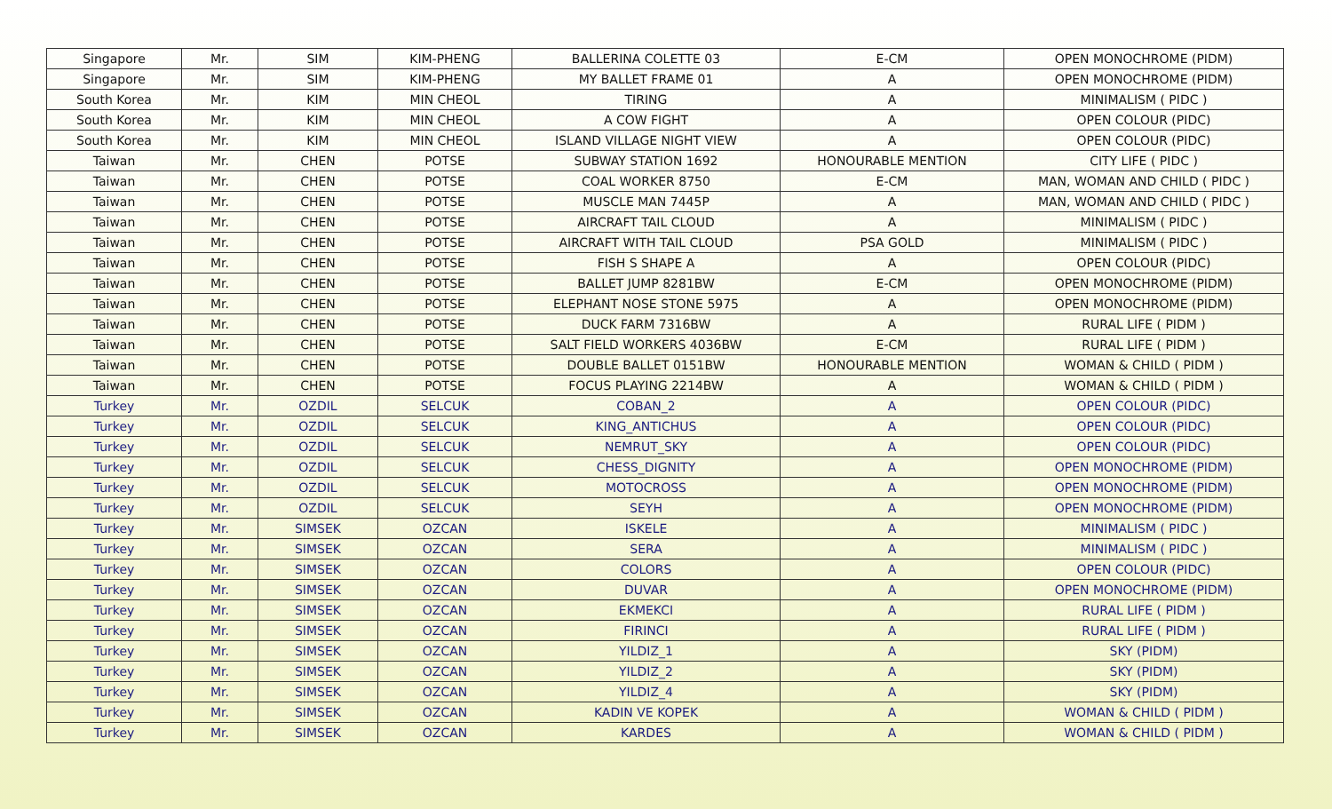| Singapore | Mr. | SIM | KIM-PHENG | BALLERINA COLETTE 03 | E-CM | OPEN MONOCHROME (PIDM) |
| Singapore | Mr. | SIM | KIM-PHENG | MY BALLET FRAME 01 | A | OPEN MONOCHROME (PIDM) |
| South Korea | Mr. | KIM | MIN CHEOL | TIRING | A | MINIMALISM ( PIDC ) |
| South Korea | Mr. | KIM | MIN CHEOL | A COW FIGHT | A | OPEN COLOUR (PIDC) |
| South Korea | Mr. | KIM | MIN CHEOL | ISLAND VILLAGE NIGHT VIEW | A | OPEN COLOUR (PIDC) |
| Taiwan | Mr. | CHEN | POTSE | SUBWAY STATION 1692 | HONOURABLE MENTION | CITY LIFE ( PIDC ) |
| Taiwan | Mr. | CHEN | POTSE | COAL WORKER 8750 | E-CM | MAN, WOMAN AND CHILD ( PIDC ) |
| Taiwan | Mr. | CHEN | POTSE | MUSCLE MAN 7445P | A | MAN, WOMAN AND CHILD ( PIDC ) |
| Taiwan | Mr. | CHEN | POTSE | AIRCRAFT TAIL CLOUD | A | MINIMALISM ( PIDC ) |
| Taiwan | Mr. | CHEN | POTSE | AIRCRAFT WITH TAIL CLOUD | PSA GOLD | MINIMALISM ( PIDC ) |
| Taiwan | Mr. | CHEN | POTSE | FISH S SHAPE A | A | OPEN COLOUR (PIDC) |
| Taiwan | Mr. | CHEN | POTSE | BALLET JUMP 8281BW | E-CM | OPEN MONOCHROME (PIDM) |
| Taiwan | Mr. | CHEN | POTSE | ELEPHANT NOSE STONE 5975 | A | OPEN MONOCHROME (PIDM) |
| Taiwan | Mr. | CHEN | POTSE | DUCK FARM 7316BW | A | RURAL LIFE ( PIDM ) |
| Taiwan | Mr. | CHEN | POTSE | SALT FIELD WORKERS 4036BW | E-CM | RURAL LIFE ( PIDM ) |
| Taiwan | Mr. | CHEN | POTSE | DOUBLE BALLET 0151BW | HONOURABLE MENTION | WOMAN & CHILD ( PIDM ) |
| Taiwan | Mr. | CHEN | POTSE | FOCUS PLAYING 2214BW | A | WOMAN & CHILD ( PIDM ) |
| Turkey | Mr. | OZDIL | SELCUK | COBAN_2 | A | OPEN COLOUR (PIDC) |
| Turkey | Mr. | OZDIL | SELCUK | KING_ANTICHUS | A | OPEN COLOUR (PIDC) |
| Turkey | Mr. | OZDIL | SELCUK | NEMRUT_SKY | A | OPEN COLOUR (PIDC) |
| Turkey | Mr. | OZDIL | SELCUK | CHESS_DIGNITY | A | OPEN MONOCHROME (PIDM) |
| Turkey | Mr. | OZDIL | SELCUK | MOTOCROSS | A | OPEN MONOCHROME (PIDM) |
| Turkey | Mr. | OZDIL | SELCUK | SEYH | A | OPEN MONOCHROME (PIDM) |
| Turkey | Mr. | SIMSEK | OZCAN | ISKELE | A | MINIMALISM ( PIDC ) |
| Turkey | Mr. | SIMSEK | OZCAN | SERA | A | MINIMALISM ( PIDC ) |
| Turkey | Mr. | SIMSEK | OZCAN | COLORS | A | OPEN COLOUR (PIDC) |
| Turkey | Mr. | SIMSEK | OZCAN | DUVAR | A | OPEN MONOCHROME (PIDM) |
| Turkey | Mr. | SIMSEK | OZCAN | EKMEKCI | A | RURAL LIFE ( PIDM ) |
| Turkey | Mr. | SIMSEK | OZCAN | FIRINCI | A | RURAL LIFE ( PIDM ) |
| Turkey | Mr. | SIMSEK | OZCAN | YILDIZ_1 | A | SKY (PIDM) |
| Turkey | Mr. | SIMSEK | OZCAN | YILDIZ_2 | A | SKY (PIDM) |
| Turkey | Mr. | SIMSEK | OZCAN | YILDIZ_4 | A | SKY (PIDM) |
| Turkey | Mr. | SIMSEK | OZCAN | KADIN VE KOPEK | A | WOMAN & CHILD ( PIDM ) |
| Turkey | Mr. | SIMSEK | OZCAN | KARDES | A | WOMAN & CHILD ( PIDM ) |